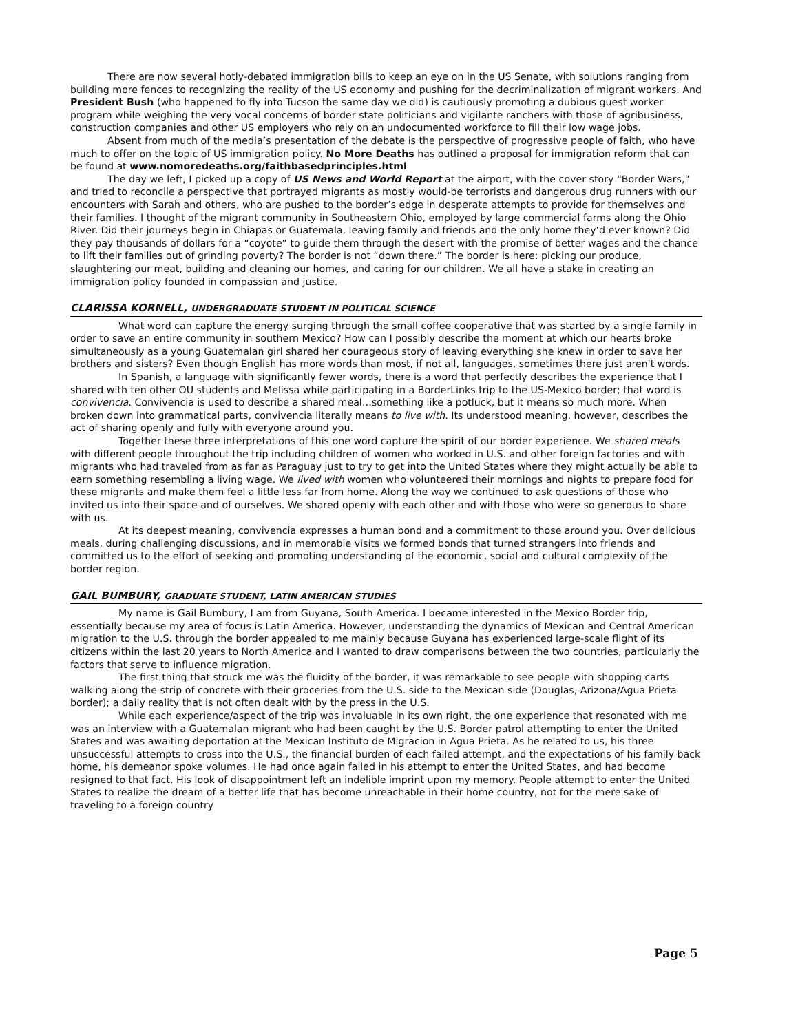There are now several hotly-debated immigration bills to keep an eye on in the US Senate, with solutions ranging from building more fences to recognizing the reality of the US economy and pushing for the decriminalization of migrant workers. And President Bush (who happened to fly into Tucson the same day we did) is cautiously promoting a dubious guest worker program while weighing the very vocal concerns of border state politicians and vigilante ranchers with those of agribusiness, construction companies and other US employers who rely on an undocumented workforce to fill their low wage jobs.
Absent from much of the media’s presentation of the debate is the perspective of progressive people of faith, who have much to offer on the topic of US immigration policy. No More Deaths has outlined a proposal for immigration reform that can be found at www.nomoredeaths.org/faithbasedprinciples.html
The day we left, I picked up a copy of US News and World Report at the airport, with the cover story “Border Wars,” and tried to reconcile a perspective that portrayed migrants as mostly would-be terrorists and dangerous drug runners with our encounters with Sarah and others, who are pushed to the border’s edge in desperate attempts to provide for themselves and their families. I thought of the migrant community in Southeastern Ohio, employed by large commercial farms along the Ohio River. Did their journeys begin in Chiapas or Guatemala, leaving family and friends and the only home they’d ever known? Did they pay thousands of dollars for a “coyote” to guide them through the desert with the promise of better wages and the chance to lift their families out of grinding poverty? The border is not “down there.” The border is here: picking our produce, slaughtering our meat, building and cleaning our homes, and caring for our children. We all have a stake in creating an immigration policy founded in compassion and justice.
CLARISSA KORNELL, UNDERGRADUATE STUDENT IN POLITICAL SCIENCE
What word can capture the energy surging through the small coffee cooperative that was started by a single family in order to save an entire community in southern Mexico? How can I possibly describe the moment at which our hearts broke simultaneously as a young Guatemalan girl shared her courageous story of leaving everything she knew in order to save her brothers and sisters? Even though English has more words than most, if not all, languages, sometimes there just aren't words.
In Spanish, a language with significantly fewer words, there is a word that perfectly describes the experience that I shared with ten other OU students and Melissa while participating in a BorderLinks trip to the US-Mexico border; that word is convivencia. Convivencia is used to describe a shared meal…something like a potluck, but it means so much more. When broken down into grammatical parts, convivencia literally means to live with. Its understood meaning, however, describes the act of sharing openly and fully with everyone around you.
Together these three interpretations of this one word capture the spirit of our border experience. We shared meals with different people throughout the trip including children of women who worked in U.S. and other foreign factories and with migrants who had traveled from as far as Paraguay just to try to get into the United States where they might actually be able to earn something resembling a living wage. We lived with women who volunteered their mornings and nights to prepare food for these migrants and make them feel a little less far from home. Along the way we continued to ask questions of those who invited us into their space and of ourselves. We shared openly with each other and with those who were so generous to share with us.
At its deepest meaning, convivencia expresses a human bond and a commitment to those around you. Over delicious meals, during challenging discussions, and in memorable visits we formed bonds that turned strangers into friends and committed us to the effort of seeking and promoting understanding of the economic, social and cultural complexity of the border region.
GAIL BUMBURY, GRADUATE STUDENT, LATIN AMERICAN STUDIES
My name is Gail Bumbury, I am from Guyana, South America. I became interested in the Mexico Border trip, essentially because my area of focus is Latin America. However, understanding the dynamics of Mexican and Central American migration to the U.S. through the border appealed to me mainly because Guyana has experienced large-scale flight of its citizens within the last 20 years to North America and I wanted to draw comparisons between the two countries, particularly the factors that serve to influence migration.
The first thing that struck me was the fluidity of the border, it was remarkable to see people with shopping carts walking along the strip of concrete with their groceries from the U.S. side to the Mexican side (Douglas, Arizona/Agua Prieta border); a daily reality that is not often dealt with by the press in the U.S.
While each experience/aspect of the trip was invaluable in its own right, the one experience that resonated with me was an interview with a Guatemalan migrant who had been caught by the U.S. Border patrol attempting to enter the United States and was awaiting deportation at the Mexican Instituto de Migracion in Agua Prieta. As he related to us, his three unsuccessful attempts to cross into the U.S., the financial burden of each failed attempt, and the expectations of his family back home, his demeanor spoke volumes. He had once again failed in his attempt to enter the United States, and had become resigned to that fact. His look of disappointment left an indelible imprint upon my memory. People attempt to enter the United States to realize the dream of a better life that has become unreachable in their home country, not for the mere sake of traveling to a foreign country
Page 5